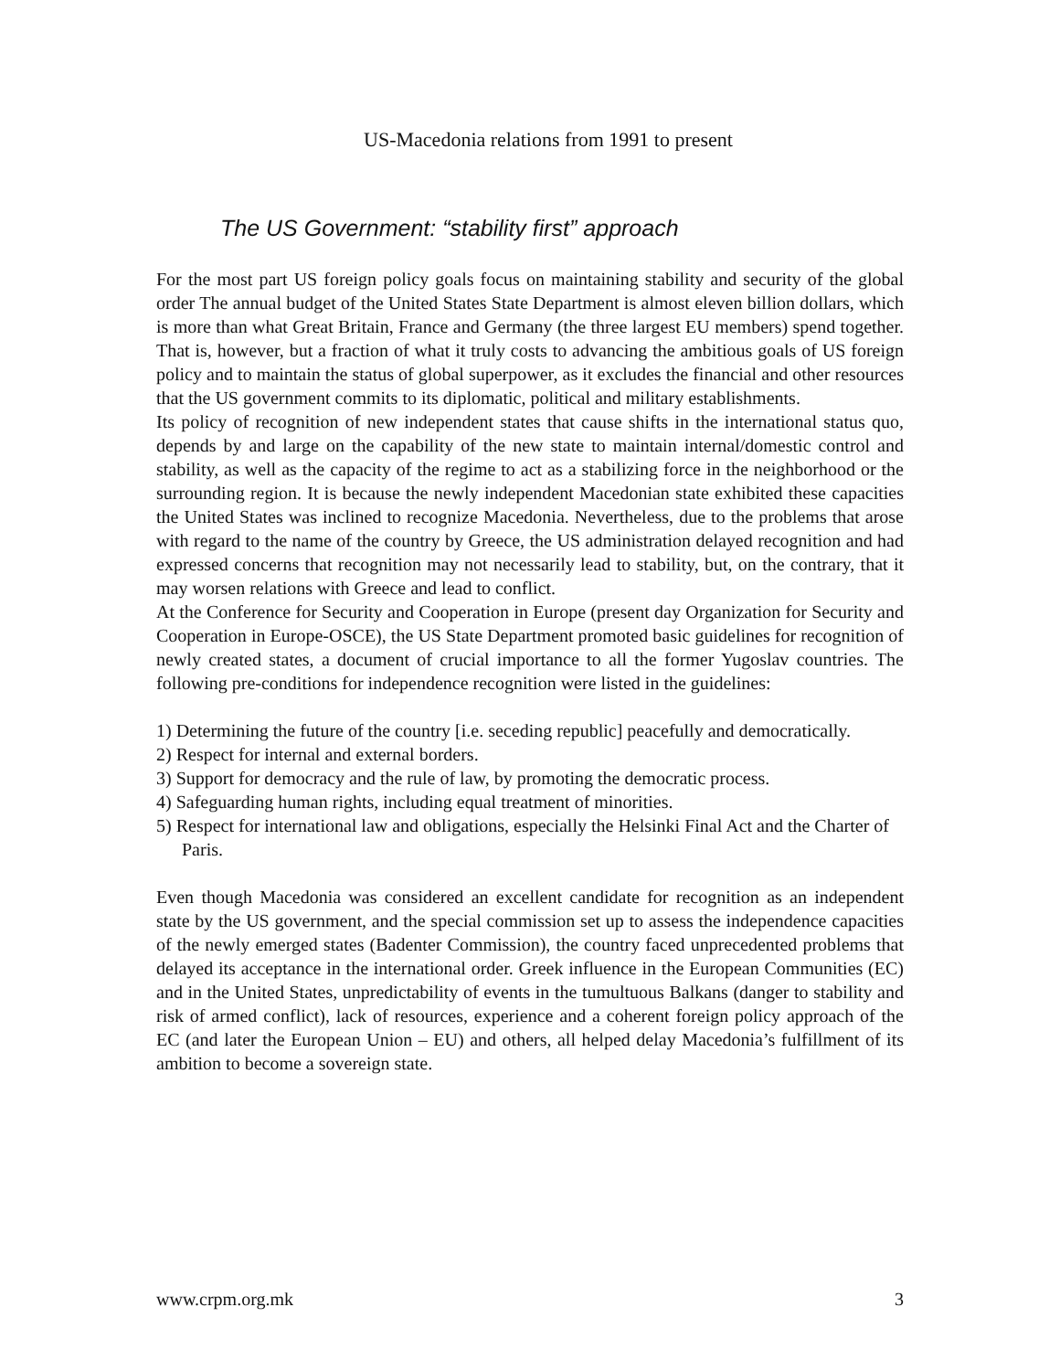US-Macedonia relations from 1991 to present
The US Government: “stability first” approach
For the most part US foreign policy goals focus on maintaining stability and security of the global order The annual budget of the United States State Department is almost eleven billion dollars, which is more than what Great Britain, France and Germany (the three largest EU members) spend together. That is, however, but a fraction of what it truly costs to advancing the ambitious goals of US foreign policy and to maintain the status of global superpower, as it excludes the financial and other resources that the US government commits to its diplomatic, political and military establishments.
Its policy of recognition of new independent states that cause shifts in the international status quo, depends by and large on the capability of the new state to maintain internal/domestic control and stability, as well as the capacity of the regime to act as a stabilizing force in the neighborhood or the surrounding region. It is because the newly independent Macedonian state exhibited these capacities the United States was inclined to recognize Macedonia. Nevertheless, due to the problems that arose with regard to the name of the country by Greece, the US administration delayed recognition and had expressed concerns that recognition may not necessarily lead to stability, but, on the contrary, that it may worsen relations with Greece and lead to conflict.
At the Conference for Security and Cooperation in Europe (present day Organization for Security and Cooperation in Europe-OSCE), the US State Department promoted basic guidelines for recognition of newly created states, a document of crucial importance to all the former Yugoslav countries. The following pre-conditions for independence recognition were listed in the guidelines:
1) Determining the future of the country [i.e. seceding republic] peacefully and democratically.
2) Respect for internal and external borders.
3) Support for democracy and the rule of law, by promoting the democratic process.
4) Safeguarding human rights, including equal treatment of minorities.
5) Respect for international law and obligations, especially the Helsinki Final Act and the Charter of Paris.
Even though Macedonia was considered an excellent candidate for recognition as an independent state by the US government, and the special commission set up to assess the independence capacities of the newly emerged states (Badenter Commission), the country faced unprecedented problems that delayed its acceptance in the international order. Greek influence in the European Communities (EC) and in the United States, unpredictability of events in the tumultuous Balkans (danger to stability and risk of armed conflict), lack of resources, experience and a coherent foreign policy approach of the EC (and later the European Union – EU) and others, all helped delay Macedonia’s fulfillment of its ambition to become a sovereign state.
www.crpm.org.mk 3